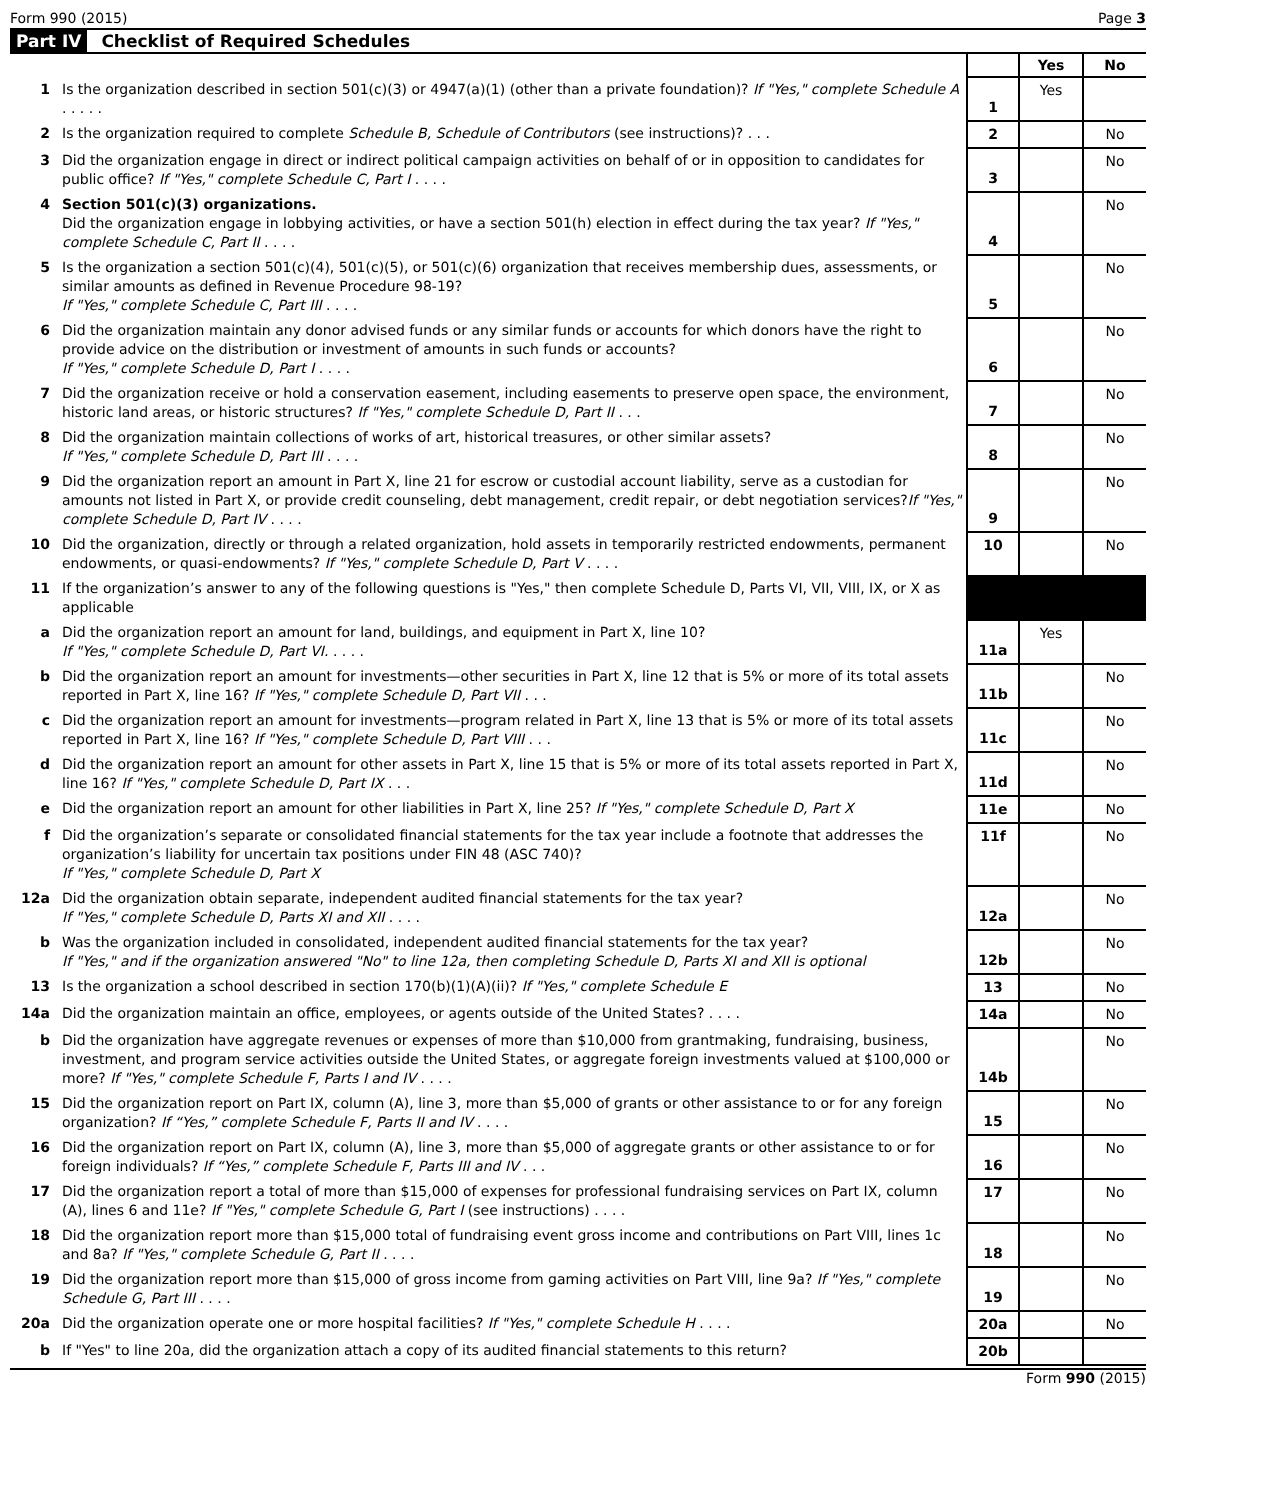Form 990 (2015) Page 3
Part IV Checklist of Required Schedules
| | | | Yes | No |
| 1 | Is the organization described in section 501(c)(3) or 4947(a)(1) (other than a private foundation)? If "Yes," complete Schedule A . . . . . | 1 | Yes | |
| 2 | Is the organization required to complete Schedule B, Schedule of Contributors (see instructions)? . . . | 2 | | No |
| 3 | Did the organization engage in direct or indirect political campaign activities on behalf of or in opposition to candidates for public office? If "Yes," complete Schedule C, Part I . . . . | 3 | | No |
| 4 | Section 501(c)(3) organizations. Did the organization engage in lobbying activities, or have a section 501(h) election in effect during the tax year? If "Yes," complete Schedule C, Part II . . . . | 4 | | No |
| 5 | Is the organization a section 501(c)(4), 501(c)(5), or 501(c)(6) organization that receives membership dues, assessments, or similar amounts as defined in Revenue Procedure 98-19? If "Yes," complete Schedule C, Part III . . . . | 5 | | No |
| 6 | Did the organization maintain any donor advised funds or any similar funds or accounts for which donors have the right to provide advice on the distribution or investment of amounts in such funds or accounts? If "Yes," complete Schedule D, Part I . . . . | 6 | | No |
| 7 | Did the organization receive or hold a conservation easement, including easements to preserve open space, the environment, historic land areas, or historic structures? If "Yes," complete Schedule D, Part II . . . | 7 | | No |
| 8 | Did the organization maintain collections of works of art, historical treasures, or other similar assets? If "Yes," complete Schedule D, Part III . . . . | 8 | | No |
| 9 | Did the organization report an amount in Part X, line 21 for escrow or custodial account liability, serve as a custodian for amounts not listed in Part X, or provide credit counseling, debt management, credit repair, or debt negotiation services? If "Yes," complete Schedule D, Part IV . . . . | 9 | | No |
| 10 | Did the organization, directly or through a related organization, hold assets in temporarily restricted endowments, permanent endowments, or quasi-endowments? If "Yes," complete Schedule D, Part V . . . . | 10 | | No |
| 11 | If the organization’s answer to any of the following questions is "Yes," then complete Schedule D, Parts VI, VII, VIII, IX, or X as applicable | | | |
| a | Did the organization report an amount for land, buildings, and equipment in Part X, line 10? If "Yes," complete Schedule D, Part VI. . . . . | 11a | Yes | |
| b | Did the organization report an amount for investments—other securities in Part X, line 12 that is 5% or more of its total assets reported in Part X, line 16? If "Yes," complete Schedule D, Part VII . . . | 11b | | No |
| c | Did the organization report an amount for investments—program related in Part X, line 13 that is 5% or more of its total assets reported in Part X, line 16? If "Yes," complete Schedule D, Part VIII . . . | 11c | | No |
| d | Did the organization report an amount for other assets in Part X, line 15 that is 5% or more of its total assets reported in Part X, line 16? If "Yes," complete Schedule D, Part IX . . . | 11d | | No |
| e | Did the organization report an amount for other liabilities in Part X, line 25? If "Yes," complete Schedule D, Part X | 11e | | No |
| f | Did the organization’s separate or consolidated financial statements for the tax year include a footnote that addresses the organization’s liability for uncertain tax positions under FIN 48 (ASC 740)? If "Yes," complete Schedule D, Part X | 11f | | No |
| 12a | Did the organization obtain separate, independent audited financial statements for the tax year? If "Yes," complete Schedule D, Parts XI and XII . . . . | 12a | | No |
| b | Was the organization included in consolidated, independent audited financial statements for the tax year? If "Yes," and if the organization answered "No" to line 12a, then completing Schedule D, Parts XI and XII is optional | 12b | | No |
| 13 | Is the organization a school described in section 170(b)(1)(A)(ii)? If "Yes," complete Schedule E | 13 | | No |
| 14a | Did the organization maintain an office, employees, or agents outside of the United States? . . . . | 14a | | No |
| b | Did the organization have aggregate revenues or expenses of more than $10,000 from grantmaking, fundraising, business, investment, and program service activities outside the United States, or aggregate foreign investments valued at $100,000 or more? If "Yes," complete Schedule F, Parts I and IV . . . . | 14b | | No |
| 15 | Did the organization report on Part IX, column (A), line 3, more than $5,000 of grants or other assistance to or for any foreign organization? If “Yes,” complete Schedule F, Parts II and IV . . . . | 15 | | No |
| 16 | Did the organization report on Part IX, column (A), line 3, more than $5,000 of aggregate grants or other assistance to or for foreign individuals? If “Yes,” complete Schedule F, Parts III and IV . . . | 16 | | No |
| 17 | Did the organization report a total of more than $15,000 of expenses for professional fundraising services on Part IX, column (A), lines 6 and 11e? If "Yes," complete Schedule G, Part I (see instructions) . . . . | 17 | | No |
| 18 | Did the organization report more than $15,000 total of fundraising event gross income and contributions on Part VIII, lines 1c and 8a? If "Yes," complete Schedule G, Part II . . . . | 18 | | No |
| 19 | Did the organization report more than $15,000 of gross income from gaming activities on Part VIII, line 9a? If "Yes," complete Schedule G, Part III . . . . | 19 | | No |
| 20a | Did the organization operate one or more hospital facilities? If "Yes," complete Schedule H . . . . | 20a | | No |
| b | If "Yes" to line 20a, did the organization attach a copy of its audited financial statements to this return? | 20b | | |
Form 990 (2015)